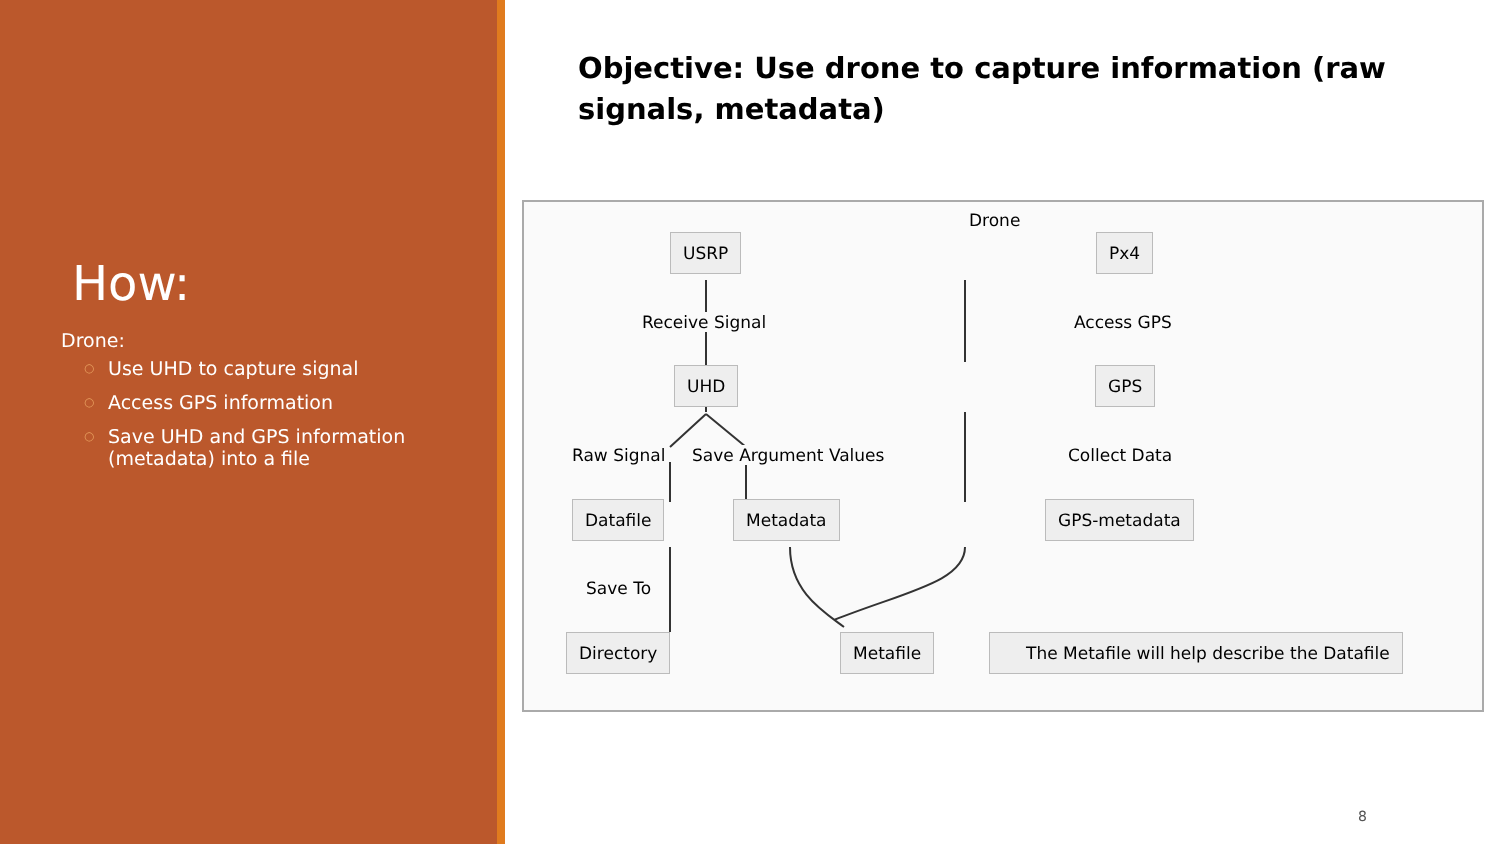How:
Drone:
○ Use UHD to capture signal
○ Access GPS information
○ Save UHD and GPS information (metadata) into a file
Objective: Use drone to capture information (raw signals, metadata)
Drone
USRP Px4
Receive Signal Access GPS
UHD GPS
Raw Signal Save Argument Values Collect Data
Datafile Metadata GPS-metadata
Save To
Directory Metafile
The Metafile will help describe the Datafile
8